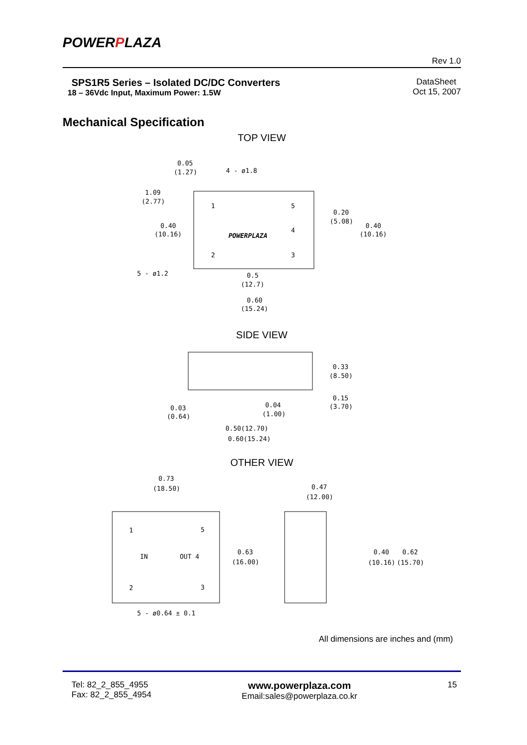POWERPLAZA
Rev 1.0
SPS1R5 Series – Isolated DC/DC Converters
18 – 36Vdc Input, Maximum Power: 1.5W
DataSheet
Oct 15, 2007
Mechanical Specification
TOP VIEW
0.05
(1.27)
4 - ø1.8
1.09
(2.77)
0.40
(10.16)
1
5
4
2
3
POWERPLAZA
0.20
(5.08)
0.40
(10.16)
5 - ø1.2
0.5
(12.7)
0.60
(15.24)
SIDE VIEW
0.33
(8.50)
0.15
(3.70)
0.03
(0.64)
0.04
(1.00)
0.50(12.70)
0.60(15.24)
OTHER VIEW
0.73
(18.50)
0.47
(12.00)
1
5
IN
OUT 4
2
3
0.63
(16.00)
0.40
0.62
(10.16)
(15.70)
5 - ø0.64 ± 0.1
All dimensions are inches and (mm)
Tel: 82_2_855_4955
Fax: 82_2_855_4954
www.powerplaza.com
Email:sales@powerplaza.co.kr
15